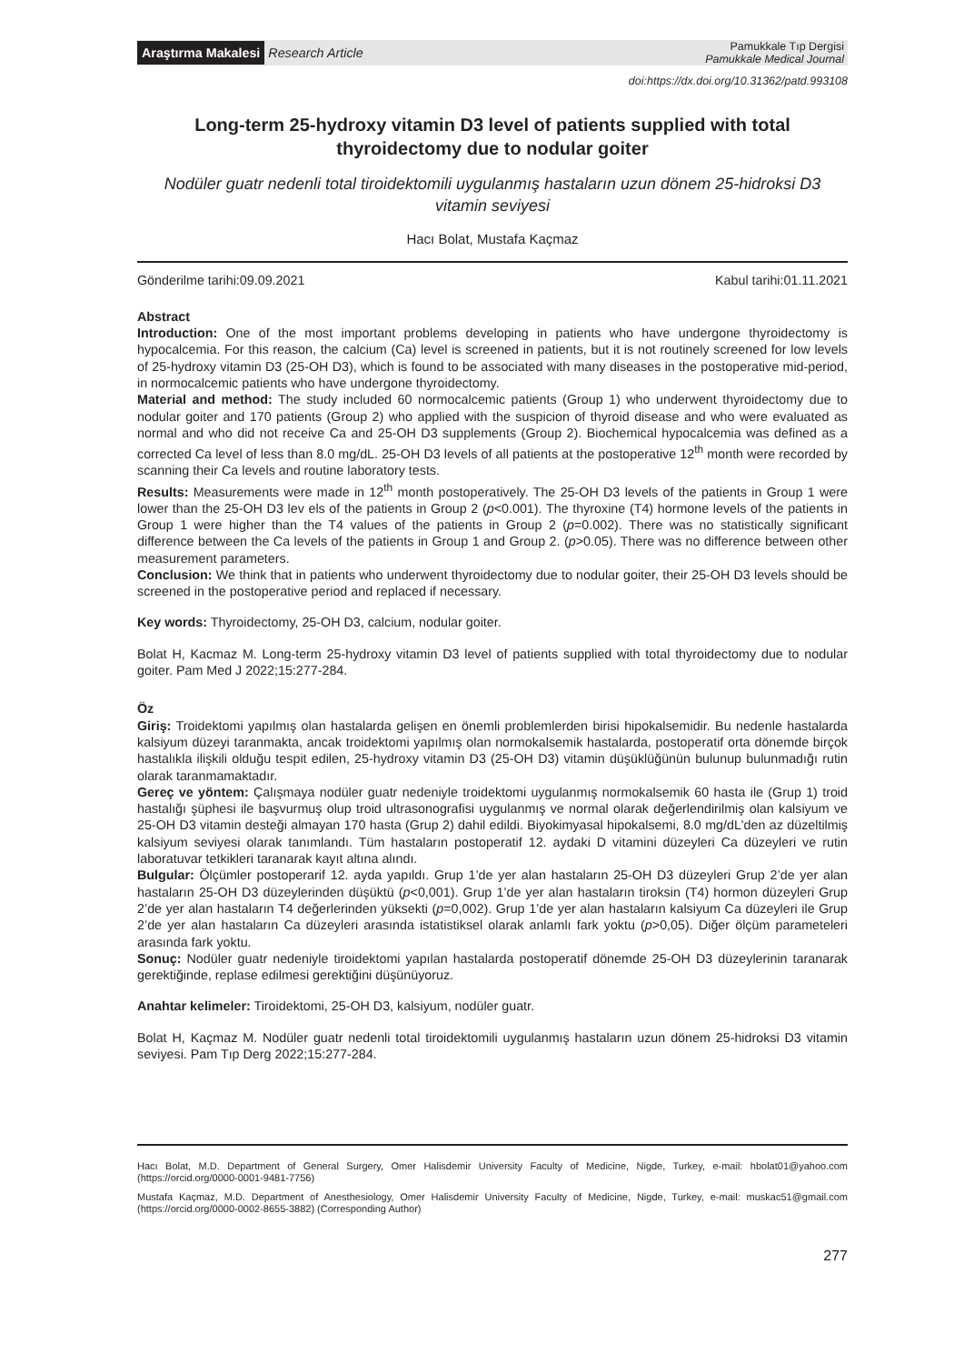Araştırma Makalesi Research Article
Pamukkale Tıp Dergisi
Pamukkale Medical Journal
doi:https://dx.doi.org/10.31362/patd.993108
Long-term 25-hydroxy vitamin D3 level of patients supplied with total thyroidectomy due to nodular goiter
Nodüler guatr nedenli total tiroidektomili uygulanmış hastaların uzun dönem 25-hidroksi D3 vitamin seviyesi
Hacı Bolat, Mustafa Kaçmaz
Gönderilme tarihi:09.09.2021 Kabul tarihi:01.11.2021
Abstract
Introduction: One of the most important problems developing in patients who have undergone thyroidectomy is hypocalcemia. For this reason, the calcium (Ca) level is screened in patients, but it is not routinely screened for low levels of 25-hydroxy vitamin D3 (25-OH D3), which is found to be associated with many diseases in the postoperative mid-period, in normocalcemic patients who have undergone thyroidectomy.
Material and method: The study included 60 normocalcemic patients (Group 1) who underwent thyroidectomy due to nodular goiter and 170 patients (Group 2) who applied with the suspicion of thyroid disease and who were evaluated as normal and who did not receive Ca and 25-OH D3 supplements (Group 2). Biochemical hypocalcemia was defined as a corrected Ca level of less than 8.0 mg/dL. 25-OH D3 levels of all patients at the postoperative 12<sup>th</sup> month were recorded by scanning their Ca levels and routine laboratory tests.
Results: Measurements were made in 12<sup>th</sup> month postoperatively. The 25-OH D3 levels of the patients in Group 1 were lower than the 25-OH D3 lev els of the patients in Group 2 (p<0.001). The thyroxine (T4) hormone levels of the patients in Group 1 were higher than the T4 values of the patients in Group 2 (p=0.002). There was no statistically significant difference between the Ca levels of the patients in Group 1 and Group 2. (p>0.05). There was no difference between other measurement parameters.
Conclusion: We think that in patients who underwent thyroidectomy due to nodular goiter, their 25-OH D3 levels should be screened in the postoperative period and replaced if necessary.
Key words: Thyroidectomy, 25-OH D3, calcium, nodular goiter.
Bolat H, Kacmaz M. Long-term 25-hydroxy vitamin D3 level of patients supplied with total thyroidectomy due to nodular goiter. Pam Med J 2022;15:277-284.
Öz
Giriş: Troidektomi yapılmış olan hastalarda gelişen en önemli problemlerden birisi hipokalsemidir. Bu nedenle hastalarda kalsiyum düzeyi taranmakta, ancak troidektomi yapılmış olan normokalsemik hastalarda, postoperatif orta dönemde birçok hastalıkla ilişkili olduğu tespit edilen, 25-hydroxy vitamin D3 (25-OH D3) vitamin düşüklüğünün bulunup bulunmadığı rutin olarak taranmamaktadır.
Gereç ve yöntem: Çalışmaya nodüler guatr nedeniyle troidektomi uygulanmış normokalsemik 60 hasta ile (Grup 1) troid hastalığı şüphesi ile başvurmuş olup troid ultrasonografisi uygulanmış ve normal olarak değerlendirilmiş olan kalsiyum ve 25-OH D3 vitamin desteği almayan 170 hasta (Grup 2) dahil edildi. Biyokimyasal hipokalsemi, 8.0 mg/dL'den az düzeltilmiş kalsiyum seviyesi olarak tanımlandı. Tüm hastaların postoperatif 12. aydaki D vitamini düzeyleri Ca düzeyleri ve rutin laboratuvar tetkikleri taranarak kayıt altına alındı.
Bulgular: Ölçümler postoperarif 12. ayda yapıldı. Grup 1’de yer alan hastaların 25-OH D3 düzeyleri Grup 2’de yer alan hastaların 25-OH D3 düzeylerinden düşüktü (p<0,001). Grup 1’de yer alan hastaların tiroksin (T4) hormon düzeyleri Grup 2’de yer alan hastaların T4 değerlerinden yüksekti (p=0,002). Grup 1’de yer alan hastaların kalsiyum Ca düzeyleri ile Grup 2’de yer alan hastaların Ca düzeyleri arasında istatistiksel olarak anlamlı fark yoktu (p>0,05). Diğer ölçüm parameteleri arasında fark yoktu.
Sonuç: Nodüler guatr nedeniyle tiroidektomi yapılan hastalarda postoperatif dönemde 25-OH D3 düzeylerinin taranarak gerektiğinde, replase edilmesi gerektiğini düşünüyoruz.
Anahtar kelimeler: Tiroidektomi, 25-OH D3, kalsiyum, nodüler guatr.
Bolat H, Kaçmaz M. Nodüler guatr nedenli total tiroidektomili uygulanmış hastaların uzun dönem 25-hidroksi D3 vitamin seviyesi. Pam Tıp Derg 2022;15:277-284.
Hacı Bolat, M.D. Department of General Surgery, Omer Halisdemir University Faculty of Medicine, Nigde, Turkey, e-mail: hbolat01@yahoo.com (https://orcid.org/0000-0001-9481-7756)
Mustafa Kaçmaz, M.D. Department of Anesthesiology, Omer Halisdemir University Faculty of Medicine, Nigde, Turkey, e-mail: muskac51@gmail.com (https://orcid.org/0000-0002-8655-3882) (Corresponding Author)
277